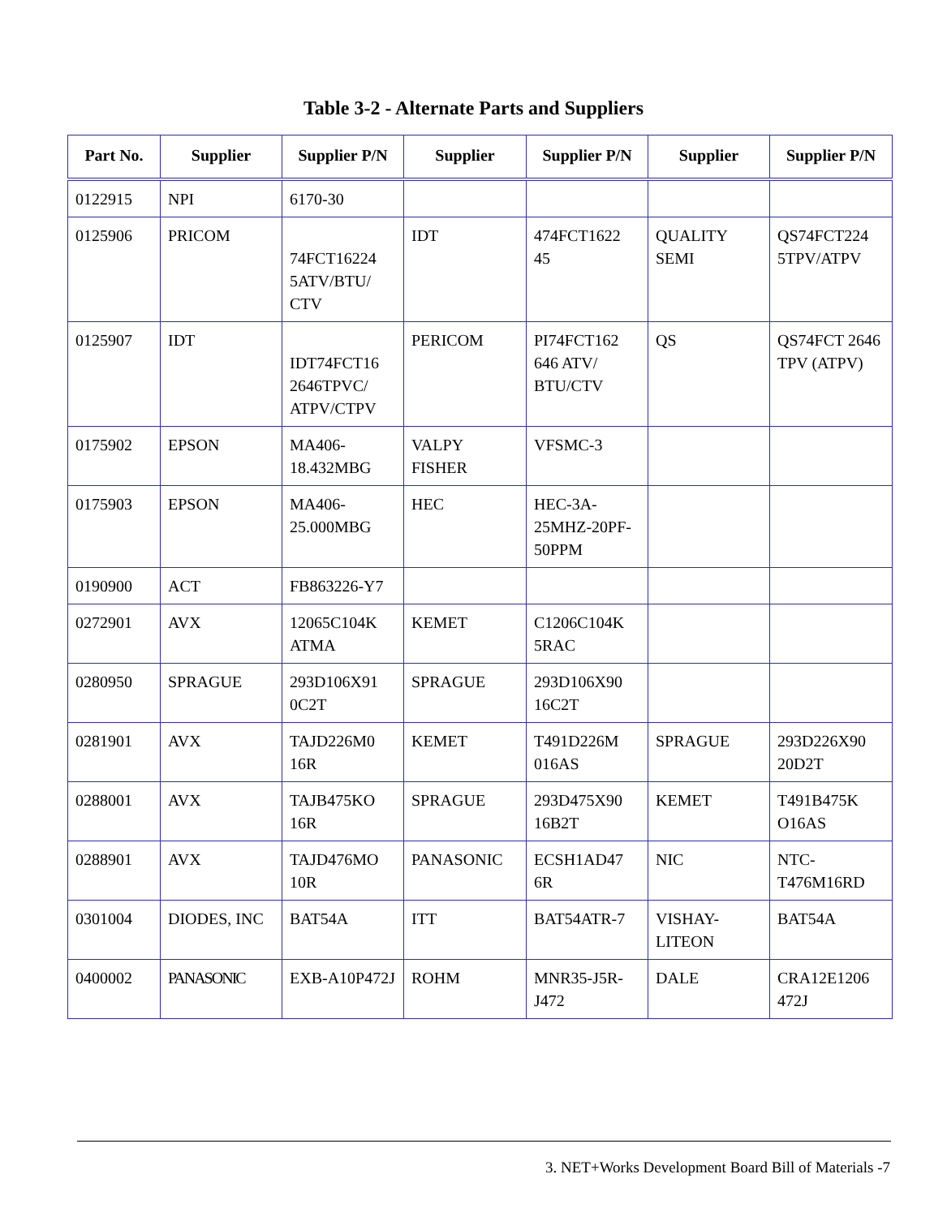Table 3-2 - Alternate Parts and Suppliers
| Part No. | Supplier | Supplier P/N | Supplier | Supplier P/N | Supplier | Supplier P/N |
| --- | --- | --- | --- | --- | --- | --- |
| 0122915 | NPI | 6170-30 | | | | |
| 0125906 | PRICOM | 74FCT16224 5ATV/BTU/ CTV | IDT | 474FCT1622 45 | QUALITY SEMI | QS74FCT224 5TPV/ATPV |
| 0125907 | IDT | IDT74FCT16 2646TPVC/ ATPV/CTPV | PERICOM | PI74FCT162 646 ATV/ BTU/CTV | QS | QS74FCT 2646 TPV (ATPV) |
| 0175902 | EPSON | MA406-18.432MBG | VALPY FISHER | VFSMC-3 | | |
| 0175903 | EPSON | MA406-25.000MBG | HEC | HEC-3A-25MHZ-20PF-50PPM | | |
| 0190900 | ACT | FB863226-Y7 | | | | |
| 0272901 | AVX | 12065C104K ATMA | KEMET | C1206C104K 5RAC | | |
| 0280950 | SPRAGUE | 293D106X91 0C2T | SPRAGUE | 293D106X90 16C2T | | |
| 0281901 | AVX | TAJD226M0 16R | KEMET | T491D226M 016AS | SPRAGUE | 293D226X90 20D2T |
| 0288001 | AVX | TAJB475KO 16R | SPRAGUE | 293D475X90 16B2T | KEMET | T491B475K O16AS |
| 0288901 | AVX | TAJD476MO 10R | PANASONIC | ECSH1AD47 6R | NIC | NTC-T476M16RD |
| 0301004 | DIODES, INC | BAT54A | ITT | BAT54ATR-7 | VISHAY-LITEON | BAT54A |
| 0400002 | PANASONIC | EXB-A10P472J | ROHM | MNR35-J5R-J472 | DALE | CRA12E1206 472J |
3. NET+Works Development Board Bill of Materials -7